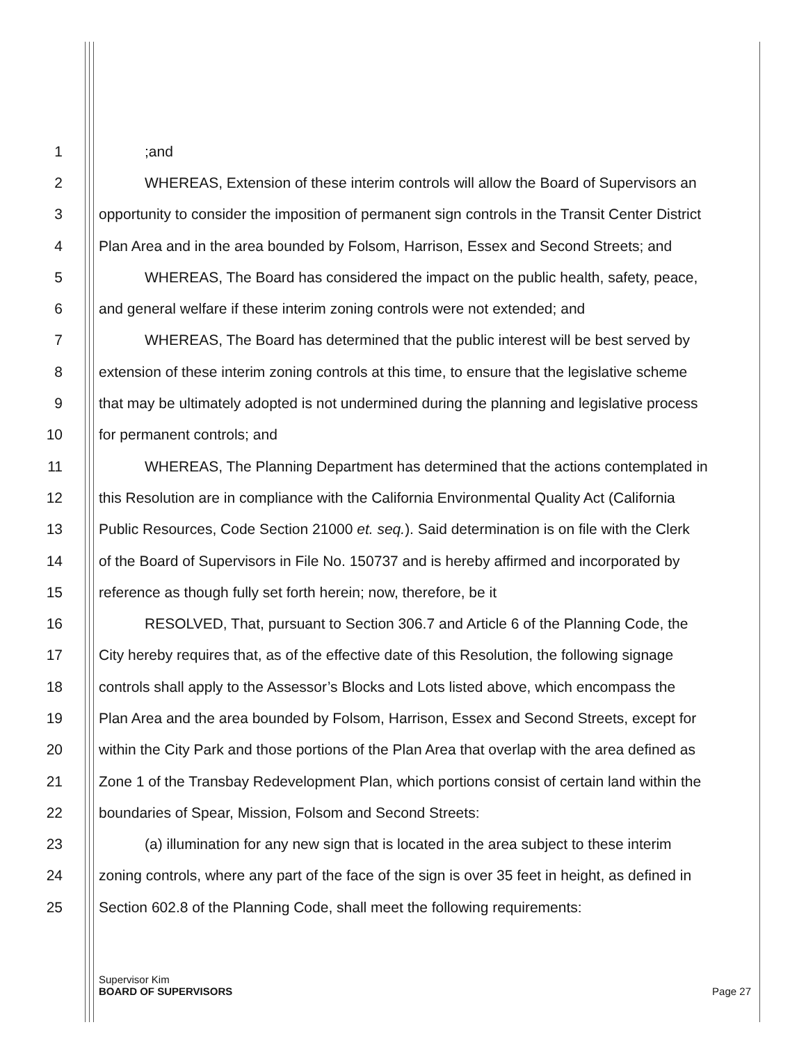1;and
2 WHEREAS, Extension of these interim controls will allow the Board of Supervisors an
3 opportunity to consider the imposition of permanent sign controls in the Transit Center District
4 Plan Area and in the area bounded by Folsom, Harrison, Essex and Second Streets; and
5 WHEREAS, The Board has considered the impact on the public health, safety, peace,
6 and general welfare if these interim zoning controls were not extended; and
7 WHEREAS, The Board has determined that the public interest will be best served by
8 extension of these interim zoning controls at this time, to ensure that the legislative scheme
9 that may be ultimately adopted is not undermined during the planning and legislative process
10 for permanent controls; and
11 WHEREAS, The Planning Department has determined that the actions contemplated in
12 this Resolution are in compliance with the California Environmental Quality Act (California
13 Public Resources, Code Section 21000 et. seq.). Said determination is on file with the Clerk
14 of the Board of Supervisors in File No. 150737 and is hereby affirmed and incorporated by
15 reference as though fully set forth herein; now, therefore, be it
16 RESOLVED, That, pursuant to Section 306.7 and Article 6 of the Planning Code, the
17 City hereby requires that, as of the effective date of this Resolution, the following signage
18 controls shall apply to the Assessor’s Blocks and Lots listed above, which encompass the
19 Plan Area and the area bounded by Folsom, Harrison, Essex and Second Streets, except for
20 within the City Park and those portions of the Plan Area that overlap with the area defined as
21 Zone 1 of the Transbay Redevelopment Plan, which portions consist of certain land within the
22 boundaries of Spear, Mission, Folsom and Second Streets:
23 (a) illumination for any new sign that is located in the area subject to these interim
24 zoning controls, where any part of the face of the sign is over 35 feet in height, as defined in
25 Section 602.8 of the Planning Code, shall meet the following requirements:
Supervisor Kim
BOARD OF SUPERVISORS Page 27